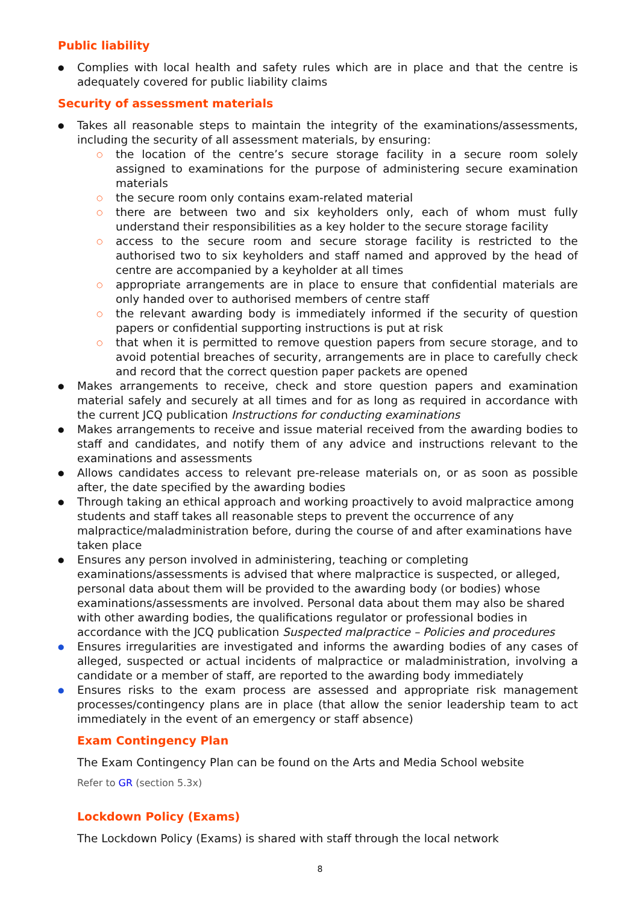Public liability
Complies with local health and safety rules which are in place and that the centre is adequately covered for public liability claims
Security of assessment materials
Takes all reasonable steps to maintain the integrity of the examinations/assessments, including the security of all assessment materials, by ensuring:
the location of the centre’s secure storage facility in a secure room solely assigned to examinations for the purpose of administering secure examination materials
the secure room only contains exam-related material
there are between two and six keyholders only, each of whom must fully understand their responsibilities as a key holder to the secure storage facility
access to the secure room and secure storage facility is restricted to the authorised two to six keyholders and staff named and approved by the head of centre are accompanied by a keyholder at all times
appropriate arrangements are in place to ensure that confidential materials are only handed over to authorised members of centre staff
the relevant awarding body is immediately informed if the security of question papers or confidential supporting instructions is put at risk
that when it is permitted to remove question papers from secure storage, and to avoid potential breaches of security, arrangements are in place to carefully check and record that the correct question paper packets are opened
Makes arrangements to receive, check and store question papers and examination material safely and securely at all times and for as long as required in accordance with the current JCQ publication Instructions for conducting examinations
Makes arrangements to receive and issue material received from the awarding bodies to staff and candidates, and notify them of any advice and instructions relevant to the examinations and assessments
Allows candidates access to relevant pre-release materials on, or as soon as possible after, the date specified by the awarding bodies
Through taking an ethical approach and working proactively to avoid malpractice among students and staff takes all reasonable steps to prevent the occurrence of any malpractice/maladministration before, during the course of and after examinations have taken place
Ensures any person involved in administering, teaching or completing examinations/assessments is advised that where malpractice is suspected, or alleged, personal data about them will be provided to the awarding body (or bodies) whose examinations/assessments are involved. Personal data about them may also be shared with other awarding bodies, the qualifications regulator or professional bodies in accordance with the JCQ publication Suspected malpractice – Policies and procedures
Ensures irregularities are investigated and informs the awarding bodies of any cases of alleged, suspected or actual incidents of malpractice or maladministration, involving a candidate or a member of staff, are reported to the awarding body immediately
Ensures risks to the exam process are assessed and appropriate risk management processes/contingency plans are in place (that allow the senior leadership team to act immediately in the event of an emergency or staff absence)
Exam Contingency Plan
The Exam Contingency Plan can be found on the Arts and Media School website
Refer to GR (section 5.3x)
Lockdown Policy (Exams)
The Lockdown Policy (Exams) is shared with staff through the local network
8